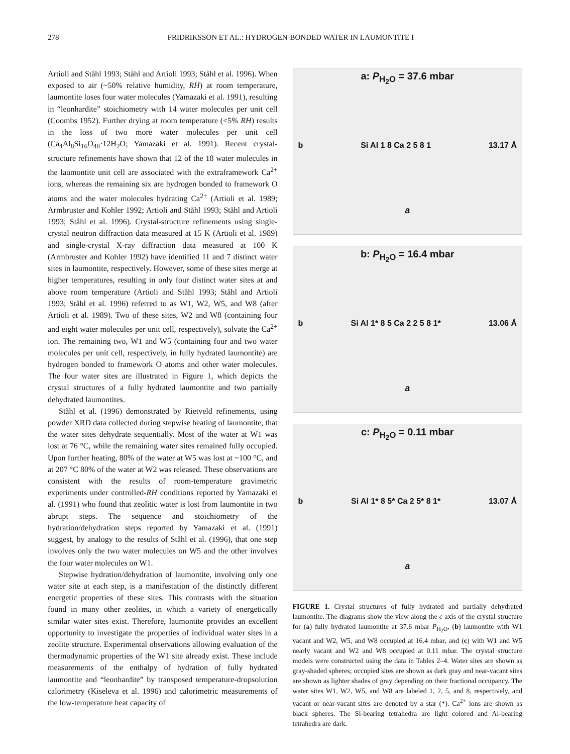278 FRIDRIKSSON ET AL.: HYDROGEN-BONDED WATER IN LAUMONTITE I
Artioli and Ståhl 1993; Ståhl and Artioli 1993; Ståhl et al. 1996). When exposed to air (~50% relative humidity, RH) at room temperature, laumontite loses four water molecules (Yamazaki et al. 1991), resulting in “leonhardite” stoichiometry with 14 water molecules per unit cell (Coombs 1952). Further drying at room temperature (<5% RH) results in the loss of two more water molecules per unit cell (Ca<sub>4</sub>Al<sub>8</sub>Si<sub>16</sub>O<sub>48</sub>·12H<sub>2</sub>O; Yamazaki et al. 1991). Recent crystal-structure refinements have shown that 12 of the 18 water molecules in the laumontite unit cell are associated with the extraframework Ca<sup>2+</sup> ions, whereas the remaining six are hydrogen bonded to framework O atoms and the water molecules hydrating Ca<sup>2+</sup> (Artioli et al. 1989; Armbruster and Kohler 1992; Artioli and Ståhl 1993; Ståhl and Artioli 1993; Ståhl et al. 1996). Crystal-structure refinements using single-crystal neutron diffraction data measured at 15 K (Artioli et al. 1989) and single-crystal X-ray diffraction data measured at 100 K (Armbruster and Kohler 1992) have identified 11 and 7 distinct water sites in laumontite, respectively. However, some of these sites merge at higher temperatures, resulting in only four distinct water sites at and above room temperature (Artioli and Ståhl 1993; Ståhl and Artioli 1993; Ståhl et al. 1996) referred to as W1, W2, W5, and W8 (after Artioli et al. 1989). Two of these sites, W2 and W8 (containing four and eight water molecules per unit cell, respectively), solvate the Ca<sup>2+</sup> ion. The remaining two, W1 and W5 (containing four and two water molecules per unit cell, respectively, in fully hydrated laumontite) are hydrogen bonded to framework O atoms and other water molecules. The four water sites are illustrated in Figure 1, which depicts the crystal structures of a fully hydrated laumontite and two partially dehydrated laumontites.
Ståhl et al. (1996) demonstrated by Rietveld refinements, using powder XRD data collected during stepwise heating of laumontite, that the water sites dehydrate sequentially. Most of the water at W1 was lost at 76 °C, while the remaining water sites remained fully occupied. Upon further heating, 80% of the water at W5 was lost at ~100 °C, and at 207 °C 80% of the water at W2 was released. These observations are consistent with the results of room-temperature gravimetric experiments under controlled-RH conditions reported by Yamazaki et al. (1991) who found that zeolitic water is lost from laumontite in two abrupt steps. The sequence and stoichiometry of the hydration/dehydration steps reported by Yamazaki et al. (1991) suggest, by analogy to the results of Ståhl et al. (1996), that one step involves only the two water molecules on W5 and the other involves the four water molecules on W1.
Stepwise hydration/dehydration of laumontite, involving only one water site at each step, is a manifestation of the distinctly different energetic properties of these sites. This contrasts with the situation found in many other zeolites, in which a variety of energetically similar water sites exist. Therefore, laumontite provides an excellent opportunity to investigate the properties of individual water sites in a zeolite structure. Experimental observations allowing evaluation of the thermodynamic properties of the W1 site already exist. These include measurements of the enthalpy of hydration of fully hydrated laumontite and “leonhardite” by transposed temperature-dropsolution calorimetry (Kiseleva et al. 1996) and calorimetric measurements of the low-temperature heat capacity of
a: P<sub>H<sub>2</sub>O</sub> = 37.6 mbar
b Si Al 1 8 Ca 2 5 8 1 13.17 Å
a
b: P<sub>H<sub>2</sub>O</sub> = 16.4 mbar
b Si Al 1* 8 5 Ca 2 2 5 8 1* 13.06 Å
a
c: P<sub>H<sub>2</sub>O</sub> = 0.11 mbar
b Si Al 1* 8 5* Ca 2 5* 8 1* 13.07 Å
a
FIGURE 1. Crystal structures of fully hydrated and partially dehydrated laumontite. The diagrams show the view along the c axis of the crystal structure for (a) fully hydrated laumontite at 37.6 mbar P<sub>H<sub>2</sub>O</sub>, (b) laumontite with W1 vacant and W2, W5, and W8 occupied at 16.4 mbar, and (c) with W1 and W5 nearly vacant and W2 and W8 occupied at 0.11 mbar. The crystal structure models were constructed using the data in Tables 2–4. Water sites are shown as gray-shaded spheres; occupied sites are shown as dark gray and near-vacant sites are shown as lighter shades of gray depending on their fractional occupancy. The water sites W1, W2, W5, and W8 are labeled 1, 2, 5, and 8, respectively, and vacant or near-vacant sites are denoted by a star (*). Ca<sup>2+</sup> ions are shown as black spheres. The Si-bearing tetrahedra are light colored and Al-bearing tetrahedra are dark.